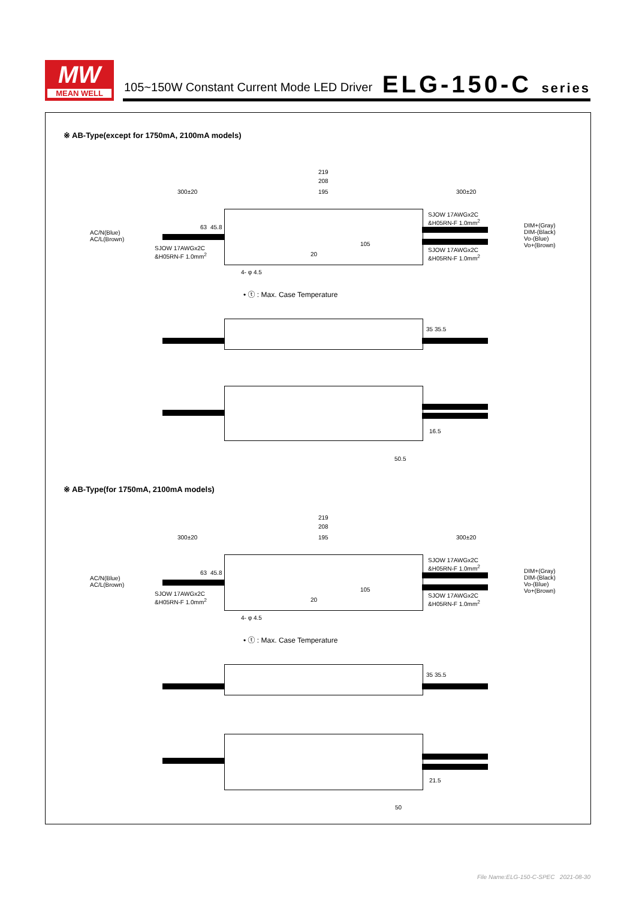MW
MEAN WELL
105~150W Constant Current Mode LED Driver
ELG-150-C series
※ AB-Type(except for 1750mA, 2100mA models)
219
208
195 300±20 300±20
AC/N(Blue)
AC/L(Brown)
SJOW 17AWGx2C
&H05RN-F 1.0mm<sup>2</sup>
SJOW 17AWGx2C
&H05RN-F 1.0mm<sup>2</sup>
SJOW 17AWGx2C
&H05RN-F 1.0mm<sup>2</sup>
DIM+(Gray)
DIM-(Black)
Vo-(Blue)
Vo+(Brown)
63 45.8
105
20
4- φ 4.5
• ⓣ : Max. Case Temperature
35 35.5
16.5
50.5
※ AB-Type(for 1750mA, 2100mA models)
219
208
195 300±20 300±20
AC/N(Blue)
AC/L(Brown)
SJOW 17AWGx2C
&H05RN-F 1.0mm<sup>2</sup>
SJOW 17AWGx2C
&H05RN-F 1.0mm<sup>2</sup>
SJOW 17AWGx2C
&H05RN-F 1.0mm<sup>2</sup>
DIM+(Gray)
DIM-(Black)
Vo-(Blue)
Vo+(Brown)
63 45.8
105
20
4- φ 4.5
• ⓣ : Max. Case Temperature
35 35.5
21.5
50
File Name:ELG-150-C-SPEC 2021-08-30